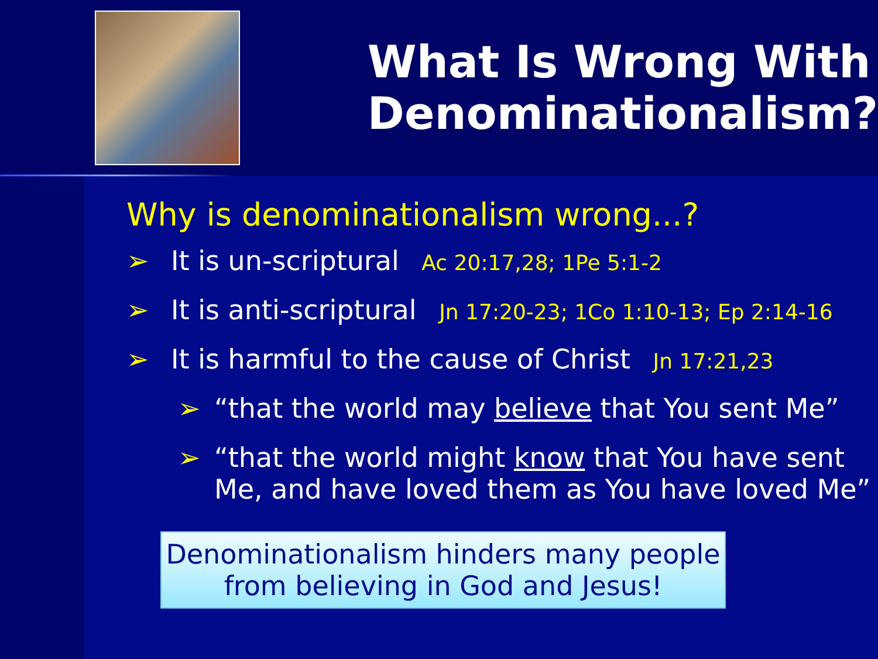What Is Wrong With
Denominationalism?
Why is denominationalism wrong...?
➢ It is un-scriptural Ac 20:17,28; 1Pe 5:1-2
➢ It is anti-scriptural Jn 17:20-23; 1Co 1:10-13; Ep 2:14-16
➢ It is harmful to the cause of Christ Jn 17:21,23
➢ “that the world may believe that You sent Me”
➢ “that the world might know that You have sent Me, and have loved them as You have loved Me”
Denominationalism hinders many people
from believing in God and Jesus!